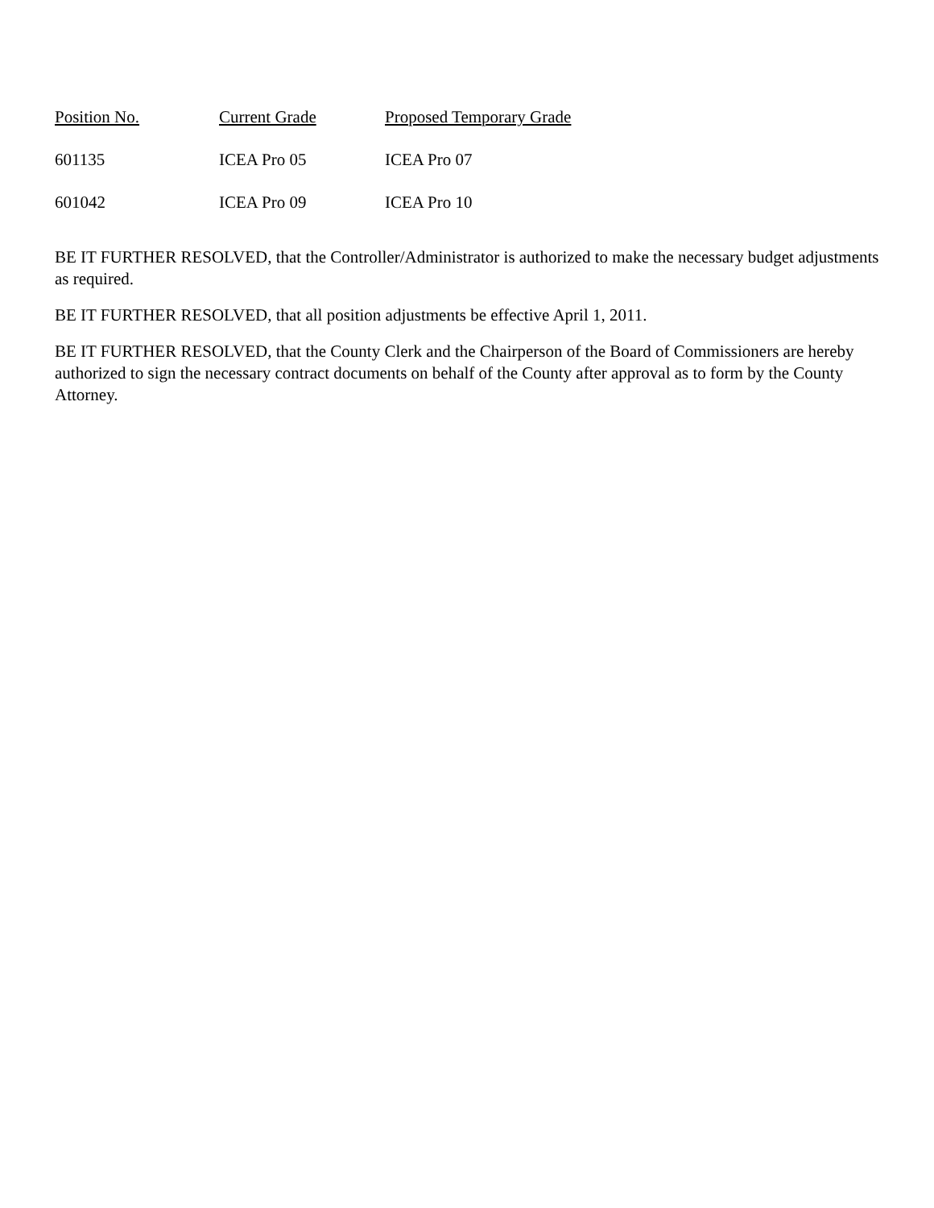| Position No. | Current Grade | Proposed Temporary Grade |
| --- | --- | --- |
| 601135 | ICEA Pro 05 | ICEA Pro 07 |
| 601042 | ICEA Pro 09 | ICEA Pro 10 |
BE IT FURTHER RESOLVED, that the Controller/Administrator is authorized to make the necessary budget adjustments as required.
BE IT FURTHER RESOLVED, that all position adjustments be effective April 1, 2011.
BE IT FURTHER RESOLVED, that the County Clerk and the Chairperson of the Board of Commissioners are hereby authorized to sign the necessary contract documents on behalf of the County after approval as to form by the County Attorney.